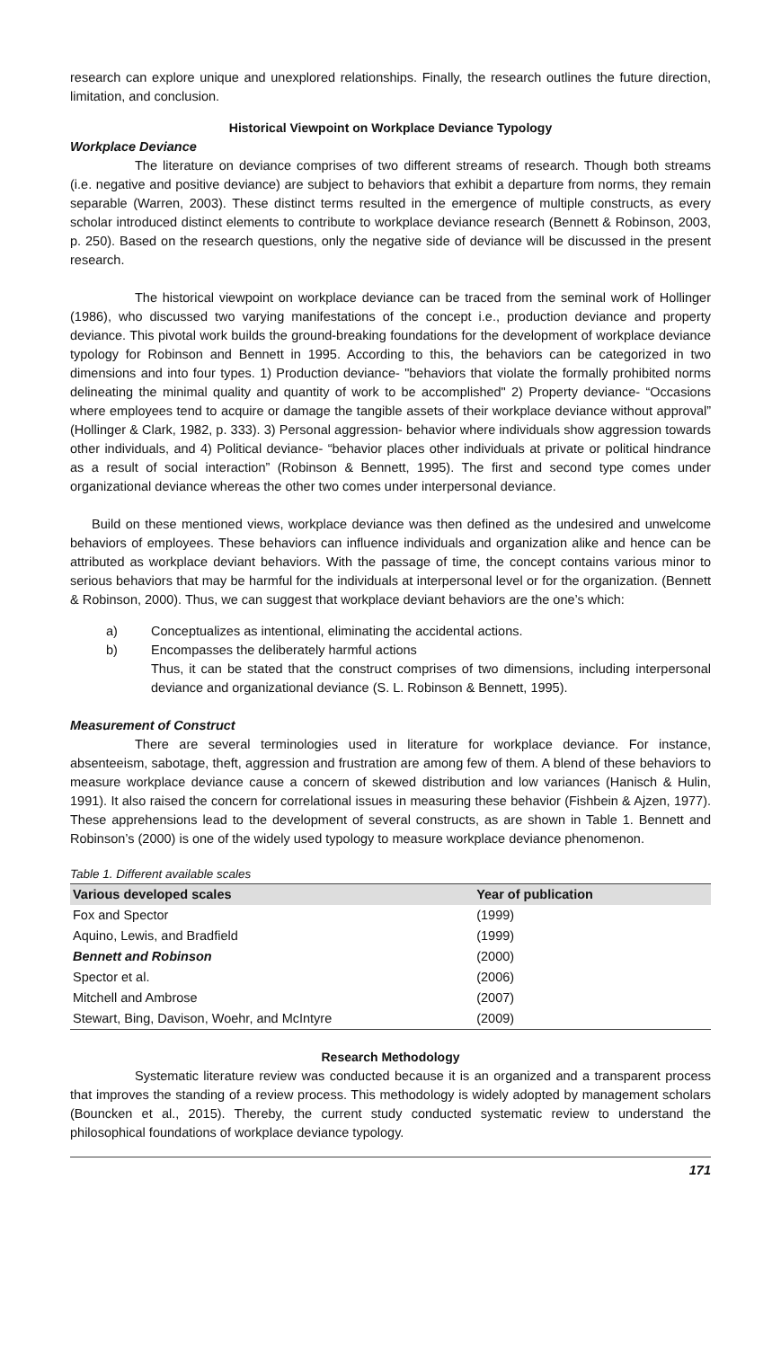research can explore unique and unexplored relationships. Finally, the research outlines the future direction, limitation, and conclusion.
Historical Viewpoint on Workplace Deviance Typology
Workplace Deviance
The literature on deviance comprises of two different streams of research. Though both streams (i.e. negative and positive deviance) are subject to behaviors that exhibit a departure from norms, they remain separable (Warren, 2003). These distinct terms resulted in the emergence of multiple constructs, as every scholar introduced distinct elements to contribute to workplace deviance research (Bennett & Robinson, 2003, p. 250). Based on the research questions, only the negative side of deviance will be discussed in the present research.
The historical viewpoint on workplace deviance can be traced from the seminal work of Hollinger (1986), who discussed two varying manifestations of the concept i.e., production deviance and property deviance. This pivotal work builds the ground-breaking foundations for the development of workplace deviance typology for Robinson and Bennett in 1995. According to this, the behaviors can be categorized in two dimensions and into four types. 1) Production deviance- "behaviors that violate the formally prohibited norms delineating the minimal quality and quantity of work to be accomplished" 2) Property deviance- “Occasions where employees tend to acquire or damage the tangible assets of their workplace deviance without approval” (Hollinger & Clark, 1982, p. 333). 3) Personal aggression- behavior where individuals show aggression towards other individuals, and 4) Political deviance- “behavior places other individuals at private or political hindrance as a result of social interaction” (Robinson & Bennett, 1995). The first and second type comes under organizational deviance whereas the other two comes under interpersonal deviance.
Build on these mentioned views, workplace deviance was then defined as the undesired and unwelcome behaviors of employees. These behaviors can influence individuals and organization alike and hence can be attributed as workplace deviant behaviors. With the passage of time, the concept contains various minor to serious behaviors that may be harmful for the individuals at interpersonal level or for the organization. (Bennett & Robinson, 2000). Thus, we can suggest that workplace deviant behaviors are the one’s which:
a) Conceptualizes as intentional, eliminating the accidental actions.
b) Encompasses the deliberately harmful actions
Thus, it can be stated that the construct comprises of two dimensions, including interpersonal deviance and organizational deviance (S. L. Robinson & Bennett, 1995).
Measurement of Construct
There are several terminologies used in literature for workplace deviance. For instance, absenteeism, sabotage, theft, aggression and frustration are among few of them. A blend of these behaviors to measure workplace deviance cause a concern of skewed distribution and low variances (Hanisch & Hulin, 1991). It also raised the concern for correlational issues in measuring these behavior (Fishbein & Ajzen, 1977). These apprehensions lead to the development of several constructs, as are shown in Table 1. Bennett and Robinson’s (2000) is one of the widely used typology to measure workplace deviance phenomenon.
Table 1. Different available scales
| Various developed scales | Year of publication |
| --- | --- |
| Fox and Spector | (1999) |
| Aquino, Lewis, and Bradfield | (1999) |
| Bennett and Robinson | (2000) |
| Spector et al. | (2006) |
| Mitchell and Ambrose | (2007) |
| Stewart, Bing, Davison, Woehr, and McIntyre | (2009) |
Research Methodology
Systematic literature review was conducted because it is an organized and a transparent process that improves the standing of a review process. This methodology is widely adopted by management scholars (Bouncken et al., 2015). Thereby, the current study conducted systematic review to understand the philosophical foundations of workplace deviance typology.
171